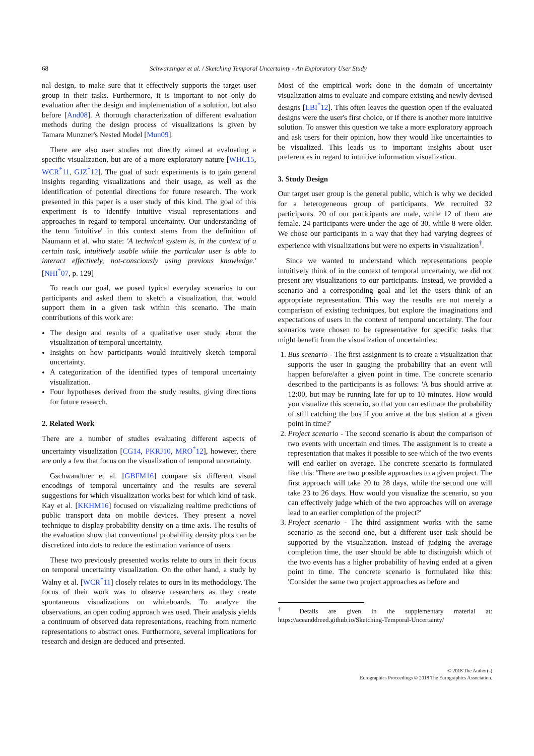68 Schwarzinger et al. / Sketching Temporal Uncertainty - An Exploratory User Study
nal design, to make sure that it effectively supports the target user group in their tasks. Furthermore, it is important to not only do evaluation after the design and implementation of a solution, but also before [And08]. A thorough characterization of different evaluation methods during the design process of visualizations is given by Tamara Munzner's Nested Model [Mun09].
There are also user studies not directly aimed at evaluating a specific visualization, but are of a more exploratory nature [WHC15, WCR<sup>*</sup>11, GJZ<sup>*</sup>12]. The goal of such experiments is to gain general insights regarding visualizations and their usage, as well as the identification of potential directions for future research. The work presented in this paper is a user study of this kind. The goal of this experiment is to identify intuitive visual representations and approaches in regard to temporal uncertainty. Our understanding of the term 'intuitive' in this context stems from the definition of Naumann et al. who state: 'A technical system is, in the context of a certain task, intuitively usable while the particular user is able to interact effectively, not-consciously using previous knowledge.' [NHI<sup>*</sup>07, p. 129]
To reach our goal, we posed typical everyday scenarios to our participants and asked them to sketch a visualization, that would support them in a given task within this scenario. The main contributions of this work are:
The design and results of a qualitative user study about the visualization of temporal uncertainty.
Insights on how participants would intuitively sketch temporal uncertainty.
A categorization of the identified types of temporal uncertainty visualization.
Four hypotheses derived from the study results, giving directions for future research.
2. Related Work
There are a number of studies evaluating different aspects of uncertainty visualization [CG14, PKRJ10, MRO<sup>*</sup>12], however, there are only a few that focus on the visualization of temporal uncertainty.
Gschwandtner et al. [GBFM16] compare six different visual encodings of temporal uncertainty and the results are several suggestions for which visualization works best for which kind of task. Kay et al. [KKHM16] focused on visualizing realtime predictions of public transport data on mobile devices. They present a novel technique to display probability density on a time axis. The results of the evaluation show that conventional probability density plots can be discretized into dots to reduce the estimation variance of users.
These two previously presented works relate to ours in their focus on temporal uncertainty visualization. On the other hand, a study by Walny et al. [WCR<sup>*</sup>11] closely relates to ours in its methodology. The focus of their work was to observe researchers as they create spontaneous visualizations on whiteboards. To analyze the observations, an open coding approach was used. Their analysis yields a continuum of observed data representations, reaching from numeric representations to abstract ones. Furthermore, several implications for research and design are deduced and presented.
Most of the empirical work done in the domain of uncertainty visualization aims to evaluate and compare existing and newly devised designs [LBI<sup>*</sup>12]. This often leaves the question open if the evaluated designs were the user's first choice, or if there is another more intuitive solution. To answer this question we take a more exploratory approach and ask users for their opinion, how they would like uncertainties to be visualized. This leads us to important insights about user preferences in regard to intuitive information visualization.
3. Study Design
Our target user group is the general public, which is why we decided for a heterogeneous group of participants. We recruited 32 participants. 20 of our participants are male, while 12 of them are female. 24 participants were under the age of 30, while 8 were older. We chose our participants in a way that they had varying degrees of experience with visualizations but were no experts in visualization<sup>†</sup>.
Since we wanted to understand which representations people intuitively think of in the context of temporal uncertainty, we did not present any visualizations to our participants. Instead, we provided a scenario and a corresponding goal and let the users think of an appropriate representation. This way the results are not merely a comparison of existing techniques, but explore the imaginations and expectations of users in the context of temporal uncertainty. The four scenarios were chosen to be representative for specific tasks that might benefit from the visualization of uncertainties:
1. Bus scenario - The first assignment is to create a visualization that supports the user in gauging the probability that an event will happen before/after a given point in time. The concrete scenario described to the participants is as follows: 'A bus should arrive at 12:00, but may be running late for up to 10 minutes. How would you visualize this scenario, so that you can estimate the probability of still catching the bus if you arrive at the bus station at a given point in time?'
2. Project scenario - The second scenario is about the comparison of two events with uncertain end times. The assignment is to create a representation that makes it possible to see which of the two events will end earlier on average. The concrete scenario is formulated like this: 'There are two possible approaches to a given project. The first approach will take 20 to 28 days, while the second one will take 23 to 26 days. How would you visualize the scenario, so you can effectively judge which of the two approaches will on average lead to an earlier completion of the project?'
3. Project scenario - The third assignment works with the same scenario as the second one, but a different user task should be supported by the visualization. Instead of judging the average completion time, the user should be able to distinguish which of the two events has a higher probability of having ended at a given point in time. The concrete scenario is formulated like this: 'Consider the same two project approaches as before and
<sup>†</sup> Details are given in the supplementary material at: https://aceanddreed.github.io/Sketching-Temporal-Uncertainty/
© 2018 The Author(s)
Eurographics Proceedings © 2018 The Eurographics Association.